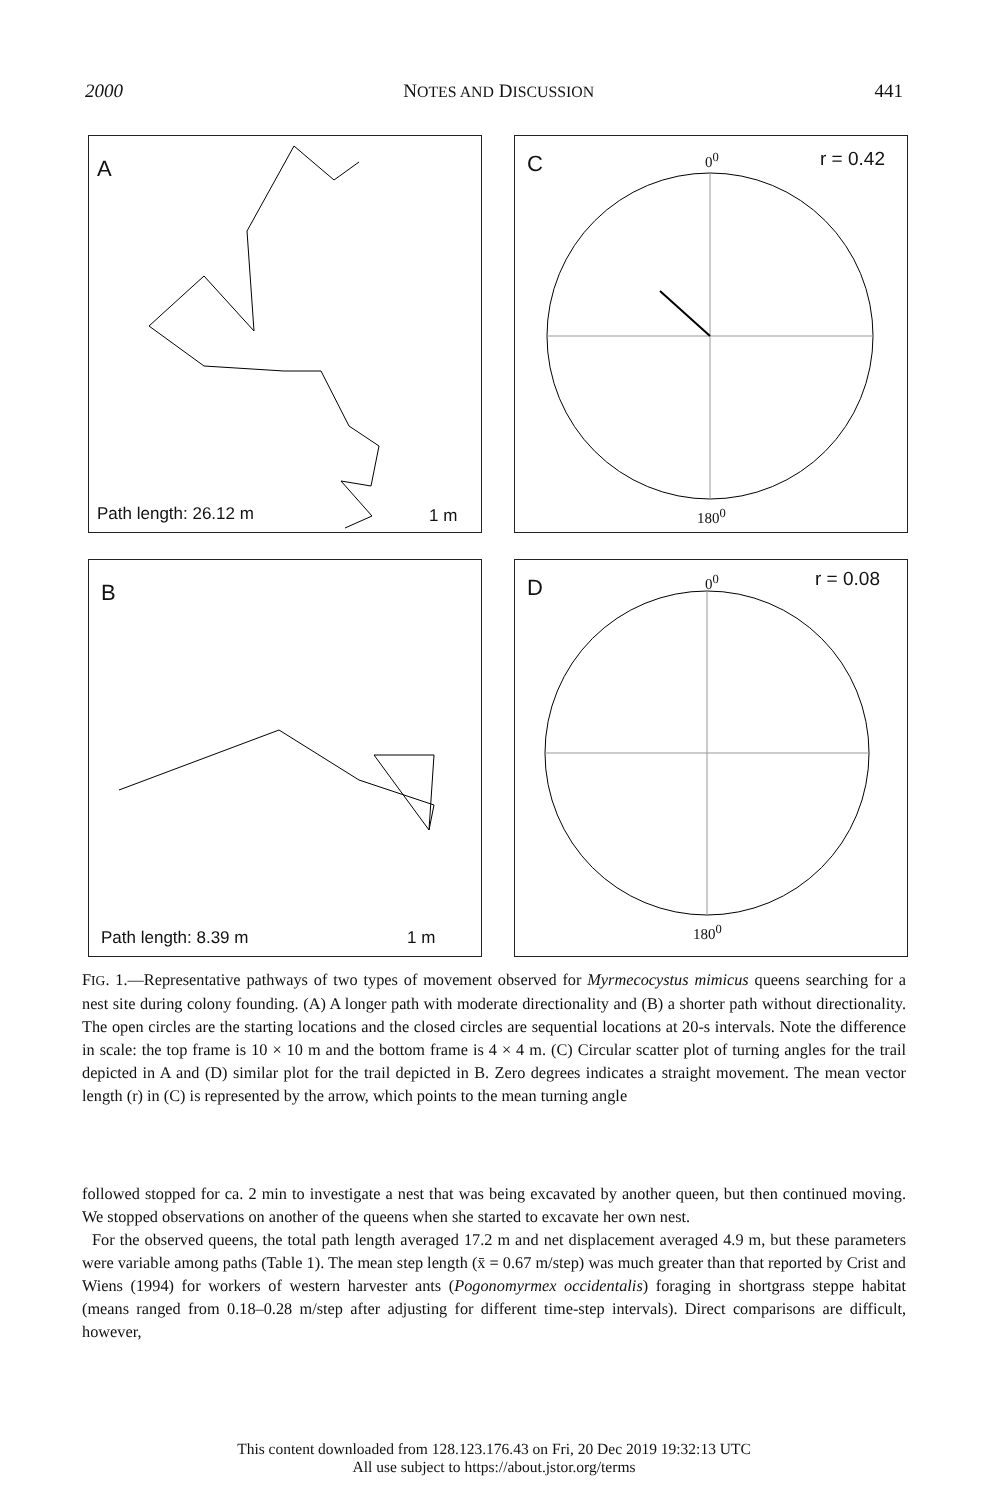2000 NOTES AND DISCUSSION 441
A
Path length: 26.12 m 1 m
C 0<sup>0</sup> r = 0.42
180<sup>0</sup>
B
Path length: 8.39 m 1 m
D 0<sup>0</sup> r = 0.08
180<sup>0</sup>
FIG. 1.—Representative pathways of two types of movement observed for Myrmecocystus mimicus queens searching for a nest site during colony founding. (A) A longer path with moderate directionality and (B) a shorter path without directionality. The open circles are the starting locations and the closed circles are sequential locations at 20-s intervals. Note the difference in scale: the top frame is 10 × 10 m and the bottom frame is 4 × 4 m. (C) Circular scatter plot of turning angles for the trail depicted in A and (D) similar plot for the trail depicted in B. Zero degrees indicates a straight movement. The mean vector length (r) in (C) is represented by the arrow, which points to the mean turning angle
followed stopped for ca. 2 min to investigate a nest that was being excavated by another queen, but then continued moving. We stopped observations on another of the queens when she started to excavate her own nest.
For the observed queens, the total path length averaged 17.2 m and net displacement averaged 4.9 m, but these parameters were variable among paths (Table 1). The mean step length (x̄ = 0.67 m/step) was much greater than that reported by Crist and Wiens (1994) for workers of western harvester ants (Pogonomyrmex occidentalis) foraging in shortgrass steppe habitat (means ranged from 0.18–0.28 m/step after adjusting for different time-step intervals). Direct comparisons are difficult, however,
This content downloaded from 128.123.176.43 on Fri, 20 Dec 2019 19:32:13 UTC
All use subject to https://about.jstor.org/terms